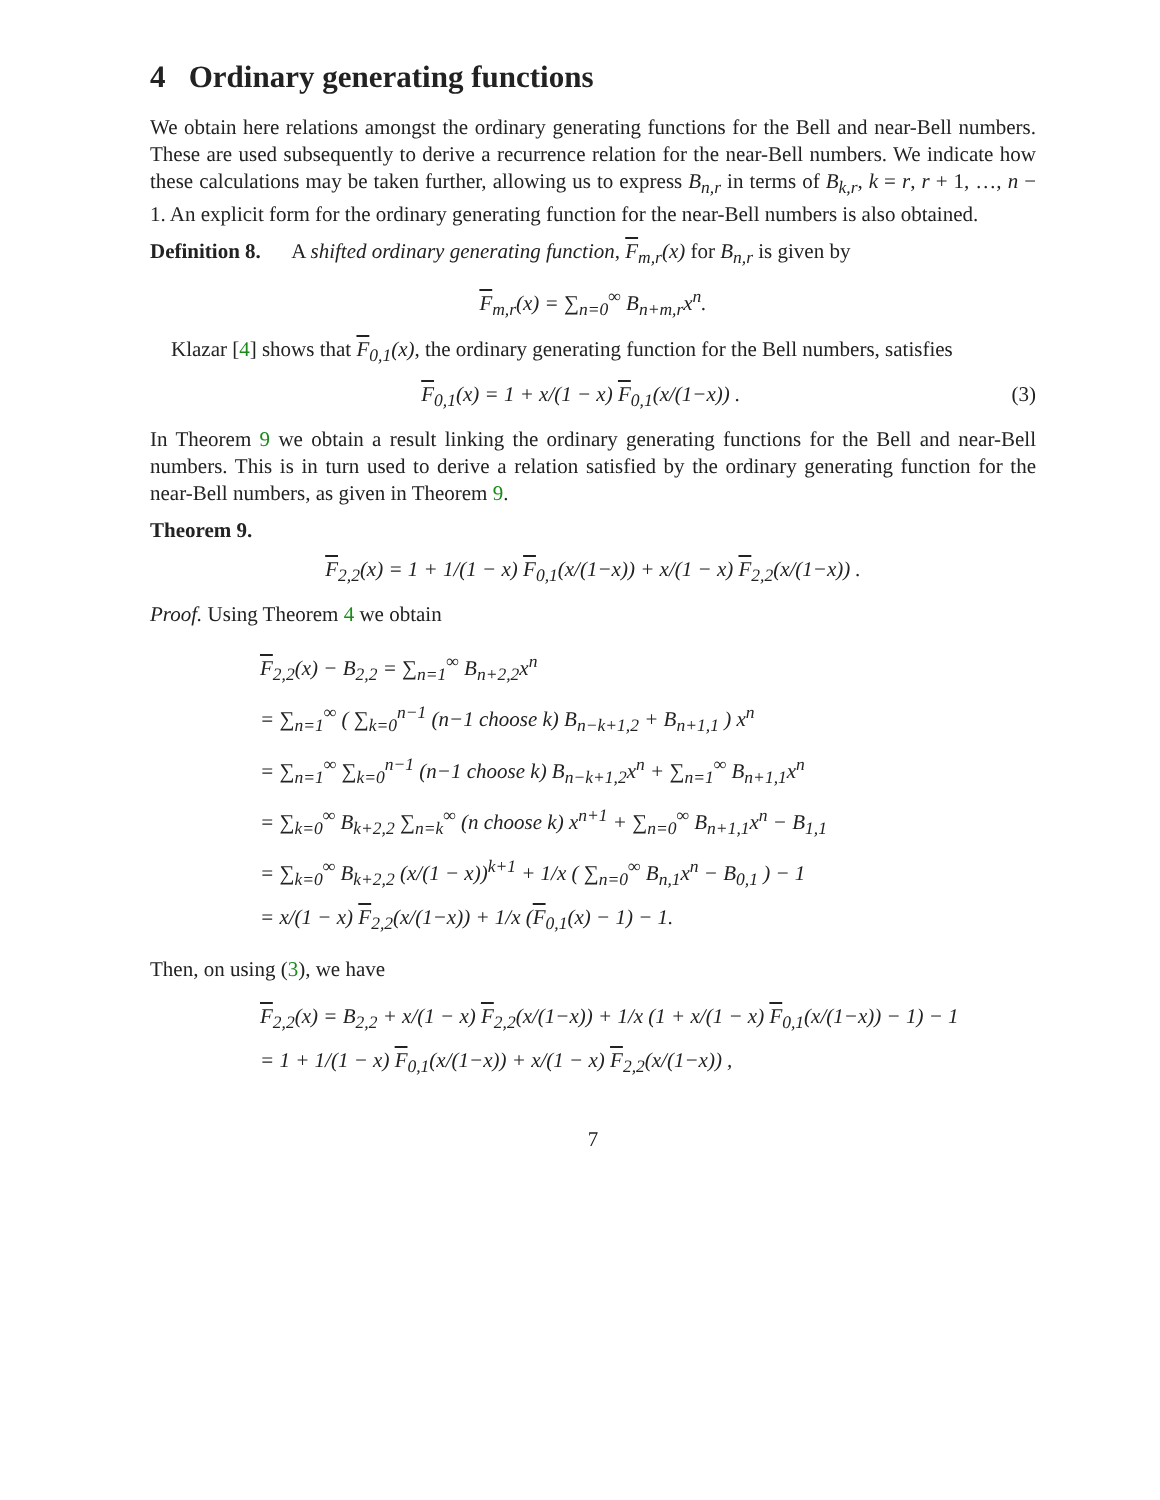4 Ordinary generating functions
We obtain here relations amongst the ordinary generating functions for the Bell and near-Bell numbers. These are used subsequently to derive a recurrence relation for the near-Bell numbers. We indicate how these calculations may be taken further, allowing us to express B<sub>n,r</sub> in terms of B<sub>k,r</sub>, k = r, r + 1, …, n − 1. An explicit form for the ordinary generating function for the near-Bell numbers is also obtained.
Definition 8. A shifted ordinary generating function, F<sub>m,r</sub>(x) for B<sub>n,r</sub> is given by
F<sub>m,r</sub>(x) = ∑<sub>n=0</sub><sup>∞</sup> B<sub>n+m,r</sub>x<sup>n</sup>.
Klazar [4] shows that F<sub>0,1</sub>(x), the ordinary generating function for the Bell numbers, satisfies
(3) F<sub>0,1</sub>(x) = 1 + x/(1 − x) F<sub>0,1</sub>(x/(1−x)) .
In Theorem 9 we obtain a result linking the ordinary generating functions for the Bell and near-Bell numbers. This is in turn used to derive a relation satisfied by the ordinary generating function for the near-Bell numbers, as given in Theorem 9.
Theorem 9.
F<sub>2,2</sub>(x) = 1 + 1/(1 − x) F<sub>0,1</sub>(x/(1−x)) + x/(1 − x) F<sub>2,2</sub>(x/(1−x)) .
Proof. Using Theorem 4 we obtain
F<sub>2,2</sub>(x) − B<sub>2,2</sub> = ∑<sub>n=1</sub><sup>∞</sup> B<sub>n+2,2</sub>x<sup>n</sup>
= ∑<sub>n=1</sub><sup>∞</sup> ( ∑<sub>k=0</sub><sup>n−1</sup> (n−1 choose k) B<sub>n−k+1,2</sub> + B<sub>n+1,1</sub> ) x<sup>n</sup>
= ∑<sub>n=1</sub><sup>∞</sup> ∑<sub>k=0</sub><sup>n−1</sup> (n−1 choose k) B<sub>n−k+1,2</sub>x<sup>n</sup> + ∑<sub>n=1</sub><sup>∞</sup> B<sub>n+1,1</sub>x<sup>n</sup>
= ∑<sub>k=0</sub><sup>∞</sup> B<sub>k+2,2</sub> ∑<sub>n=k</sub><sup>∞</sup> (n choose k) x<sup>n+1</sup> + ∑<sub>n=0</sub><sup>∞</sup> B<sub>n+1,1</sub>x<sup>n</sup> − B<sub>1,1</sub>
= ∑<sub>k=0</sub><sup>∞</sup> B<sub>k+2,2</sub> (x/(1 − x))<sup>k+1</sup> + 1/x ( ∑<sub>n=0</sub><sup>∞</sup> B<sub>n,1</sub>x<sup>n</sup> − B<sub>0,1</sub> ) − 1
= x/(1 − x) F<sub>2,2</sub>(x/(1−x)) + 1/x (F<sub>0,1</sub>(x) − 1) − 1.
Then, on using (3), we have
F<sub>2,2</sub>(x) = B<sub>2,2</sub> + x/(1 − x) F<sub>2,2</sub>(x/(1−x)) + 1/x (1 + x/(1 − x) F<sub>0,1</sub>(x/(1−x)) − 1) − 1
= 1 + 1/(1 − x) F<sub>0,1</sub>(x/(1−x)) + x/(1 − x) F<sub>2,2</sub>(x/(1−x)) ,
7